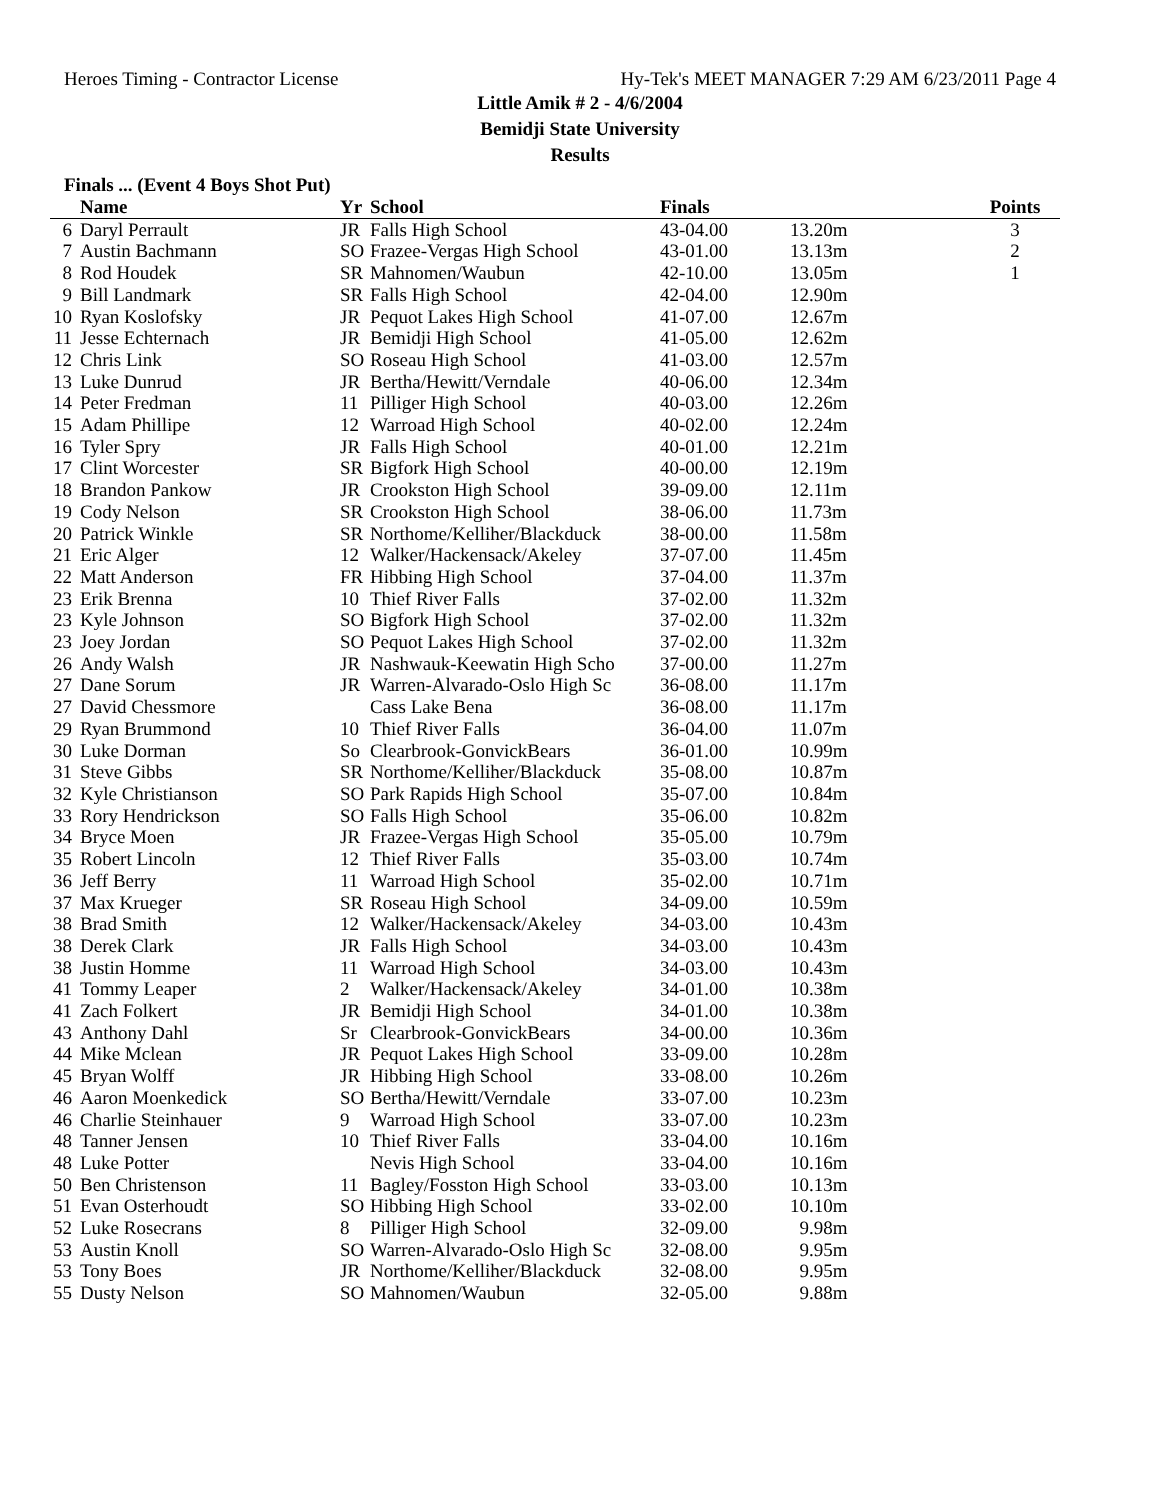Heroes Timing - Contractor License Hy-Tek's MEET MANAGER 7:29 AM 6/23/2011 Page 4
Little Amik # 2 - 4/6/2004
Bemidji State University
Results
Finals ... (Event 4 Boys Shot Put)
| | Name | Yr | School | Finals | | Points |
| --- | --- | --- | --- | --- | --- | --- |
| 6 | Daryl Perrault | JR | Falls High School | 43-04.00 | 13.20m | 3 |
| 7 | Austin Bachmann | SO | Frazee-Vergas High School | 43-01.00 | 13.13m | 2 |
| 8 | Rod Houdek | SR | Mahnomen/Waubun | 42-10.00 | 13.05m | 1 |
| 9 | Bill Landmark | SR | Falls High School | 42-04.00 | 12.90m | |
| 10 | Ryan Koslofsky | JR | Pequot Lakes High School | 41-07.00 | 12.67m | |
| 11 | Jesse Echternach | JR | Bemidji High School | 41-05.00 | 12.62m | |
| 12 | Chris Link | SO | Roseau High School | 41-03.00 | 12.57m | |
| 13 | Luke Dunrud | JR | Bertha/Hewitt/Verndale | 40-06.00 | 12.34m | |
| 14 | Peter Fredman | 11 | Pilliger High School | 40-03.00 | 12.26m | |
| 15 | Adam Phillipe | 12 | Warroad High School | 40-02.00 | 12.24m | |
| 16 | Tyler Spry | JR | Falls High School | 40-01.00 | 12.21m | |
| 17 | Clint Worcester | SR | Bigfork High School | 40-00.00 | 12.19m | |
| 18 | Brandon Pankow | JR | Crookston High School | 39-09.00 | 12.11m | |
| 19 | Cody Nelson | SR | Crookston High School | 38-06.00 | 11.73m | |
| 20 | Patrick Winkle | SR | Northome/Kelliher/Blackduck | 38-00.00 | 11.58m | |
| 21 | Eric Alger | 12 | Walker/Hackensack/Akeley | 37-07.00 | 11.45m | |
| 22 | Matt Anderson | FR | Hibbing High School | 37-04.00 | 11.37m | |
| 23 | Erik Brenna | 10 | Thief River Falls | 37-02.00 | 11.32m | |
| 23 | Kyle Johnson | SO | Bigfork High School | 37-02.00 | 11.32m | |
| 23 | Joey Jordan | SO | Pequot Lakes High School | 37-02.00 | 11.32m | |
| 26 | Andy Walsh | JR | Nashwauk-Keewatin High Scho | 37-00.00 | 11.27m | |
| 27 | Dane Sorum | JR | Warren-Alvarado-Oslo High Sc | 36-08.00 | 11.17m | |
| 27 | David Chessmore | | Cass Lake Bena | 36-08.00 | 11.17m | |
| 29 | Ryan Brummond | 10 | Thief River Falls | 36-04.00 | 11.07m | |
| 30 | Luke Dorman | So | Clearbrook-GonvickBears | 36-01.00 | 10.99m | |
| 31 | Steve Gibbs | SR | Northome/Kelliher/Blackduck | 35-08.00 | 10.87m | |
| 32 | Kyle Christianson | SO | Park Rapids High School | 35-07.00 | 10.84m | |
| 33 | Rory Hendrickson | SO | Falls High School | 35-06.00 | 10.82m | |
| 34 | Bryce Moen | JR | Frazee-Vergas High School | 35-05.00 | 10.79m | |
| 35 | Robert Lincoln | 12 | Thief River Falls | 35-03.00 | 10.74m | |
| 36 | Jeff Berry | 11 | Warroad High School | 35-02.00 | 10.71m | |
| 37 | Max Krueger | SR | Roseau High School | 34-09.00 | 10.59m | |
| 38 | Brad Smith | 12 | Walker/Hackensack/Akeley | 34-03.00 | 10.43m | |
| 38 | Derek Clark | JR | Falls High School | 34-03.00 | 10.43m | |
| 38 | Justin Homme | 11 | Warroad High School | 34-03.00 | 10.43m | |
| 41 | Tommy Leaper | 2 | Walker/Hackensack/Akeley | 34-01.00 | 10.38m | |
| 41 | Zach Folkert | JR | Bemidji High School | 34-01.00 | 10.38m | |
| 43 | Anthony Dahl | Sr | Clearbrook-GonvickBears | 34-00.00 | 10.36m | |
| 44 | Mike Mclean | JR | Pequot Lakes High School | 33-09.00 | 10.28m | |
| 45 | Bryan Wolff | JR | Hibbing High School | 33-08.00 | 10.26m | |
| 46 | Aaron Moenkedick | SO | Bertha/Hewitt/Verndale | 33-07.00 | 10.23m | |
| 46 | Charlie Steinhauer | 9 | Warroad High School | 33-07.00 | 10.23m | |
| 48 | Tanner Jensen | 10 | Thief River Falls | 33-04.00 | 10.16m | |
| 48 | Luke Potter | | Nevis High School | 33-04.00 | 10.16m | |
| 50 | Ben Christenson | 11 | Bagley/Fosston High School | 33-03.00 | 10.13m | |
| 51 | Evan Osterhoudt | SO | Hibbing High School | 33-02.00 | 10.10m | |
| 52 | Luke Rosecrans | 8 | Pilliger High School | 32-09.00 | 9.98m | |
| 53 | Austin Knoll | SO | Warren-Alvarado-Oslo High Sc | 32-08.00 | 9.95m | |
| 53 | Tony Boes | JR | Northome/Kelliher/Blackduck | 32-08.00 | 9.95m | |
| 55 | Dusty Nelson | SO | Mahnomen/Waubun | 32-05.00 | 9.88m | |